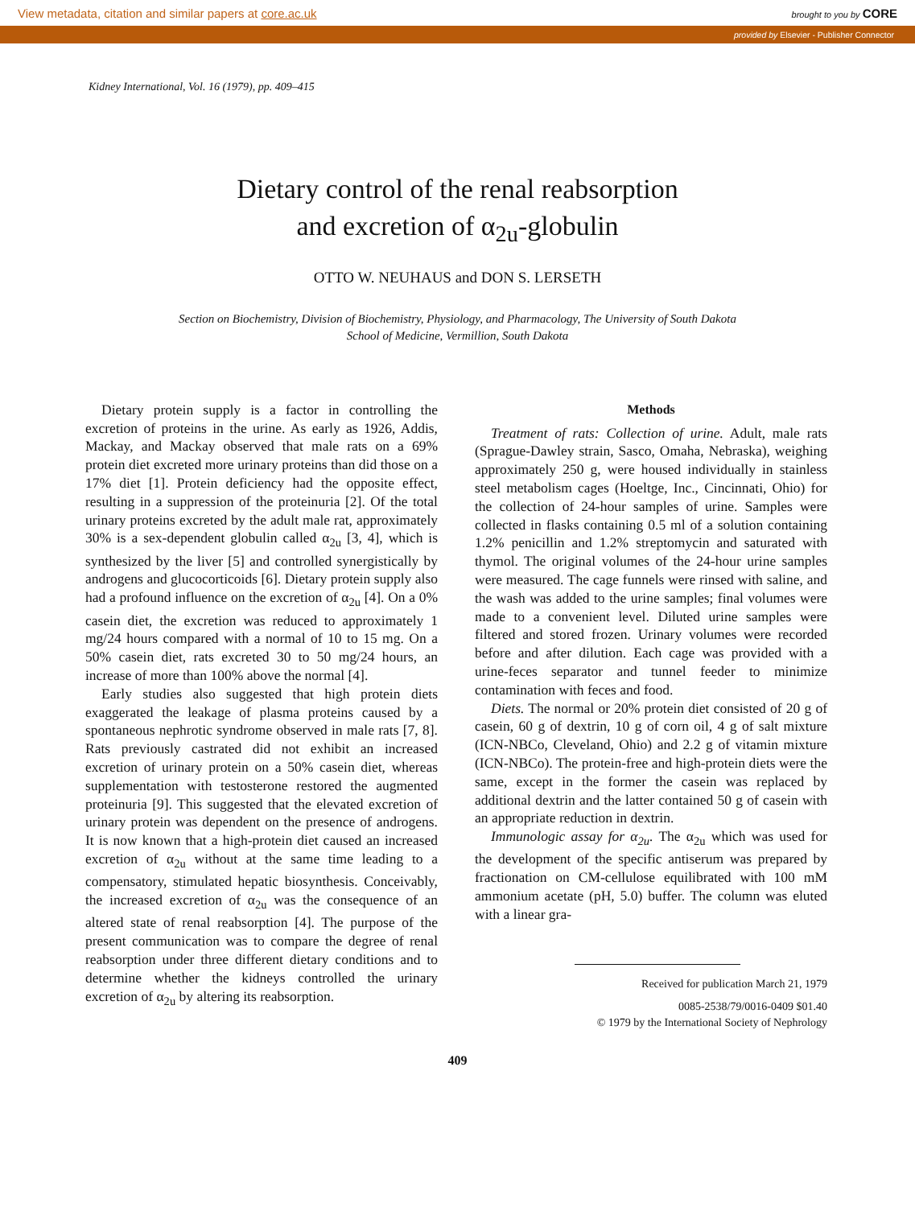View metadata, citation and similar papers at core.ac.uk brought to you by CORE
provided by Elsevier - Publisher Connector
Kidney International, Vol. 16 (1979), pp. 409–415
Dietary control of the renal reabsorption
and excretion of α<sub>2u</sub>-globulin
OTTO W. NEUHAUS and DON S. LERSETH
Section on Biochemistry, Division of Biochemistry, Physiology, and Pharmacology, The University of South Dakota
School of Medicine, Vermillion, South Dakota
Dietary protein supply is a factor in controlling the excretion of proteins in the urine. As early as 1926, Addis, Mackay, and Mackay observed that male rats on a 69% protein diet excreted more urinary proteins than did those on a 17% diet [1]. Protein deficiency had the opposite effect, resulting in a suppression of the proteinuria [2]. Of the total urinary proteins excreted by the adult male rat, approximately 30% is a sex-dependent globulin called α<sub>2u</sub> [3, 4], which is synthesized by the liver [5] and controlled synergistically by androgens and glucocorticoids [6]. Dietary protein supply also had a profound influence on the excretion of α<sub>2u</sub> [4]. On a 0% casein diet, the excretion was reduced to approximately 1 mg/24 hours compared with a normal of 10 to 15 mg. On a 50% casein diet, rats excreted 30 to 50 mg/24 hours, an increase of more than 100% above the normal [4].
Early studies also suggested that high protein diets exaggerated the leakage of plasma proteins caused by a spontaneous nephrotic syndrome observed in male rats [7, 8]. Rats previously castrated did not exhibit an increased excretion of urinary protein on a 50% casein diet, whereas supplementation with testosterone restored the augmented proteinuria [9]. This suggested that the elevated excretion of urinary protein was dependent on the presence of androgens. It is now known that a high-protein diet caused an increased excretion of α<sub>2u</sub> without at the same time leading to a compensatory, stimulated hepatic biosynthesis. Conceivably, the increased excretion of α<sub>2u</sub> was the consequence of an altered state of renal reabsorption [4]. The purpose of the present communication was to compare the degree of renal reabsorption under three different dietary conditions and to determine whether the kidneys controlled the urinary excretion of α<sub>2u</sub> by altering its reabsorption.
Methods
Treatment of rats: Collection of urine. Adult, male rats (Sprague-Dawley strain, Sasco, Omaha, Nebraska), weighing approximately 250 g, were housed individually in stainless steel metabolism cages (Hoeltge, Inc., Cincinnati, Ohio) for the collection of 24-hour samples of urine. Samples were collected in flasks containing 0.5 ml of a solution containing 1.2% penicillin and 1.2% streptomycin and saturated with thymol. The original volumes of the 24-hour urine samples were measured. The cage funnels were rinsed with saline, and the wash was added to the urine samples; final volumes were made to a convenient level. Diluted urine samples were filtered and stored frozen. Urinary volumes were recorded before and after dilution. Each cage was provided with a urine-feces separator and tunnel feeder to minimize contamination with feces and food.
Diets. The normal or 20% protein diet consisted of 20 g of casein, 60 g of dextrin, 10 g of corn oil, 4 g of salt mixture (ICN-NBCo, Cleveland, Ohio) and 2.2 g of vitamin mixture (ICN-NBCo). The protein-free and high-protein diets were the same, except in the former the casein was replaced by additional dextrin and the latter contained 50 g of casein with an appropriate reduction in dextrin.
Immunologic assay for α<sub>2u</sub>. The α<sub>2u</sub> which was used for the development of the specific antiserum was prepared by fractionation on CM-cellulose equilibrated with 100 mM ammonium acetate (pH, 5.0) buffer. The column was eluted with a linear gra-
Received for publication March 21, 1979
0085-2538/79/0016-0409 $01.40
© 1979 by the International Society of Nephrology
409